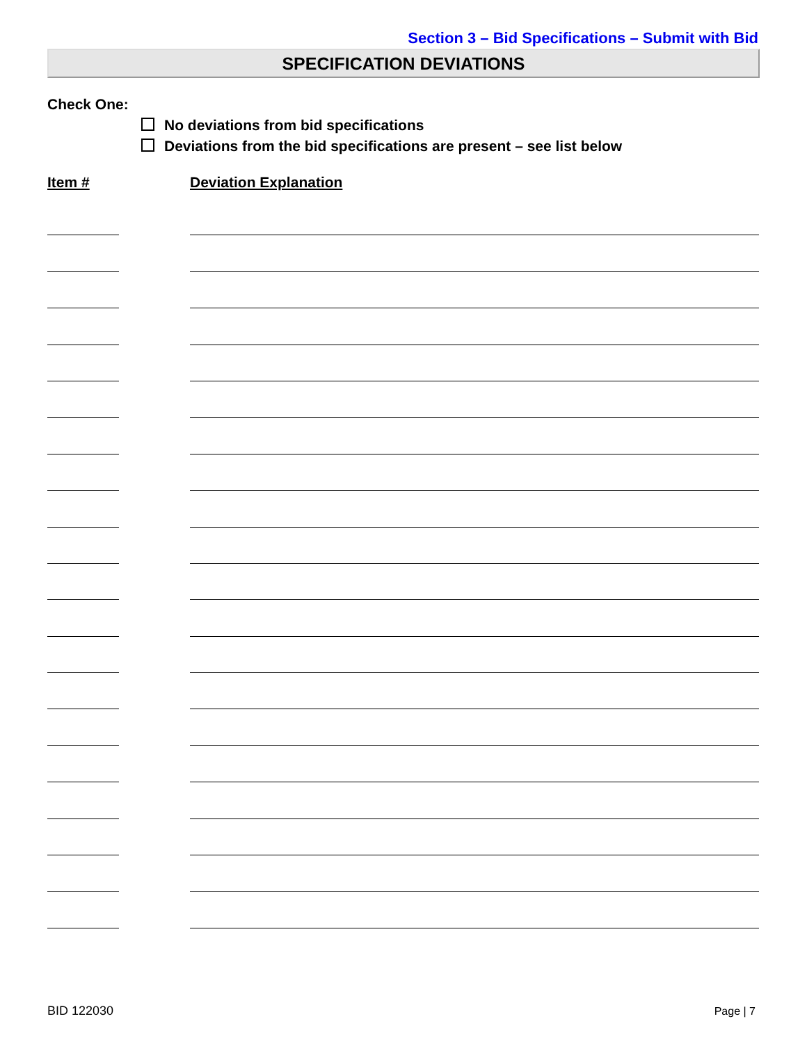Section 3 – Bid Specifications – Submit with Bid
SPECIFICATION DEVIATIONS
Check One:
No deviations from bid specifications
Deviations from the bid specifications are present – see list below
Item # Deviation Explanation
BID 122030 Page | 7